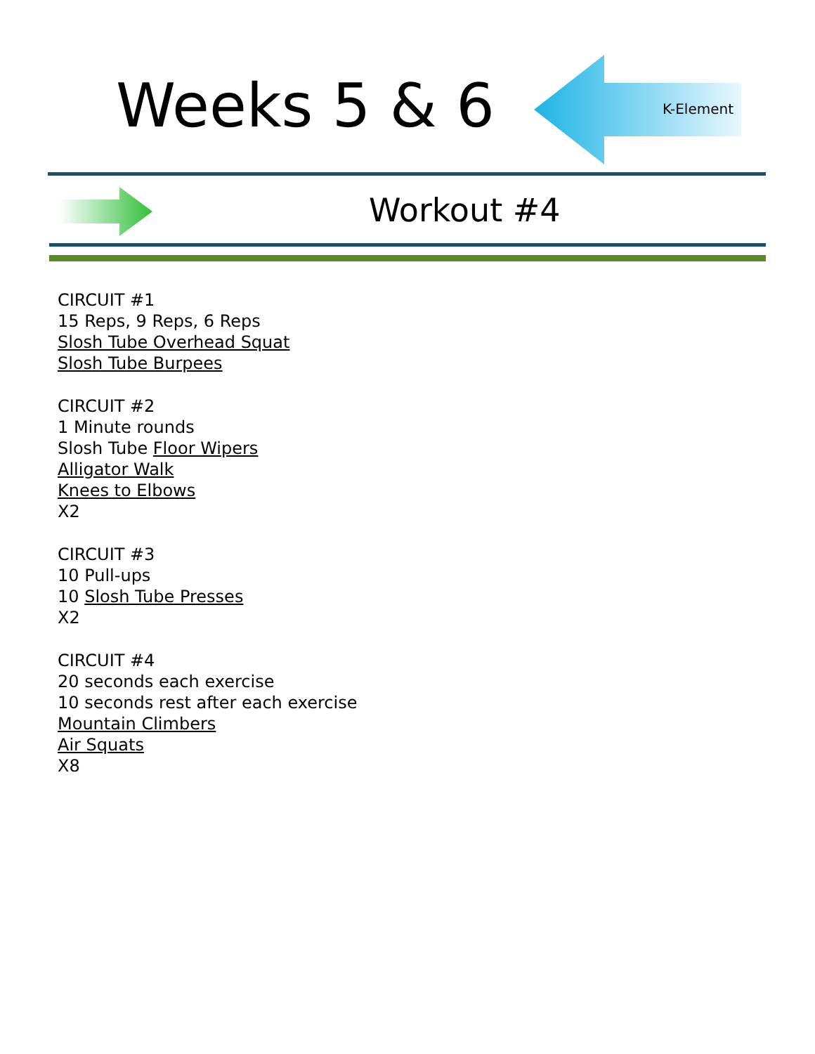Weeks 5 & 6 K-Element
Workout #4
CIRCUIT #1
15 Reps, 9 Reps, 6 Reps
Slosh Tube Overhead Squat
Slosh Tube Burpees
CIRCUIT #2
1 Minute rounds
Slosh Tube Floor Wipers
Alligator Walk
Knees to Elbows
X2
CIRCUIT #3
10 Pull-ups
10 Slosh Tube Presses
X2
CIRCUIT #4
20 seconds each exercise
10 seconds rest after each exercise
Mountain Climbers
Air Squats
X8